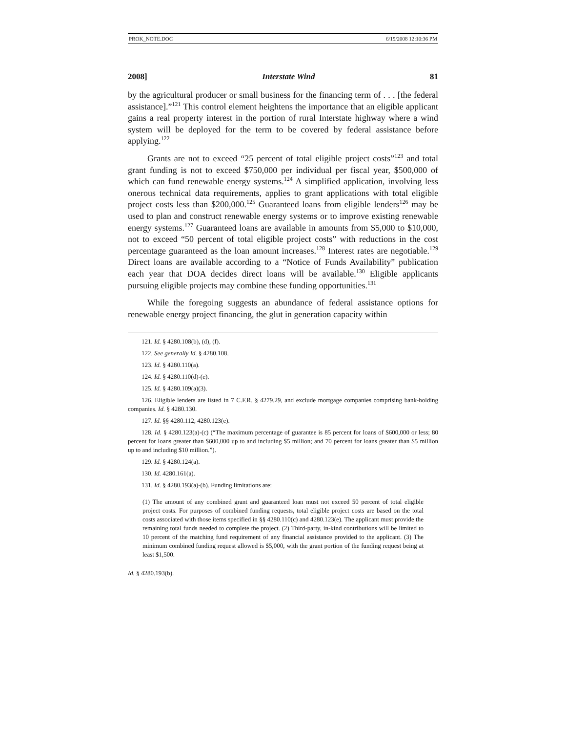PROK_NOTE.DOC 6/19/2008 12:10:36 PM
2008] Interstate Wind 81
by the agricultural producer or small business for the financing term of . . . [the federal assistance].”<sup>121</sup> This control element heightens the importance that an eligible applicant gains a real property interest in the portion of rural Interstate highway where a wind system will be deployed for the term to be covered by federal assistance before applying.<sup>122</sup>
Grants are not to exceed “25 percent of total eligible project costs”<sup>123</sup> and total grant funding is not to exceed $750,000 per individual per fiscal year, $500,000 of which can fund renewable energy systems.<sup>124</sup> A simplified application, involving less onerous technical data requirements, applies to grant applications with total eligible project costs less than $200,000.<sup>125</sup> Guaranteed loans from eligible lenders<sup>126</sup> may be used to plan and construct renewable energy systems or to improve existing renewable energy systems.<sup>127</sup> Guaranteed loans are available in amounts from $5,000 to $10,000, not to exceed “50 percent of total eligible project costs” with reductions in the cost percentage guaranteed as the loan amount increases.<sup>128</sup> Interest rates are negotiable.<sup>129</sup> Direct loans are available according to a “Notice of Funds Availability” publication each year that DOA decides direct loans will be available.<sup>130</sup> Eligible applicants pursuing eligible projects may combine these funding opportunities.<sup>131</sup>
While the foregoing suggests an abundance of federal assistance options for renewable energy project financing, the glut in generation capacity within
121. Id. § 4280.108(b), (d), (f).
122. See generally Id. § 4280.108.
123. Id. § 4280.110(a).
124. Id. § 4280.110(d)-(e).
125. Id. § 4280.109(a)(3).
126. Eligible lenders are listed in 7 C.F.R. § 4279.29, and exclude mortgage companies comprising bank-holding companies. Id. § 4280.130.
127. Id. §§ 4280.112, 4280.123(e).
128. Id. § 4280.123(a)-(c) (“The maximum percentage of guarantee is 85 percent for loans of $600,000 or less; 80 percent for loans greater than $600,000 up to and including $5 million; and 70 percent for loans greater than $5 million up to and including $10 million.”).
129. Id. § 4280.124(a).
130. Id. 4280.161(a).
131. Id. § 4280.193(a)-(b). Funding limitations are:
(1) The amount of any combined grant and guaranteed loan must not exceed 50 percent of total eligible project costs. For purposes of combined funding requests, total eligible project costs are based on the total costs associated with those items specified in §§ 4280.110(c) and 4280.123(e). The applicant must provide the remaining total funds needed to complete the project. (2) Third-party, in-kind contributions will be limited to 10 percent of the matching fund requirement of any financial assistance provided to the applicant. (3) The minimum combined funding request allowed is $5,000, with the grant portion of the funding request being at least $1,500.
Id. § 4280.193(b).